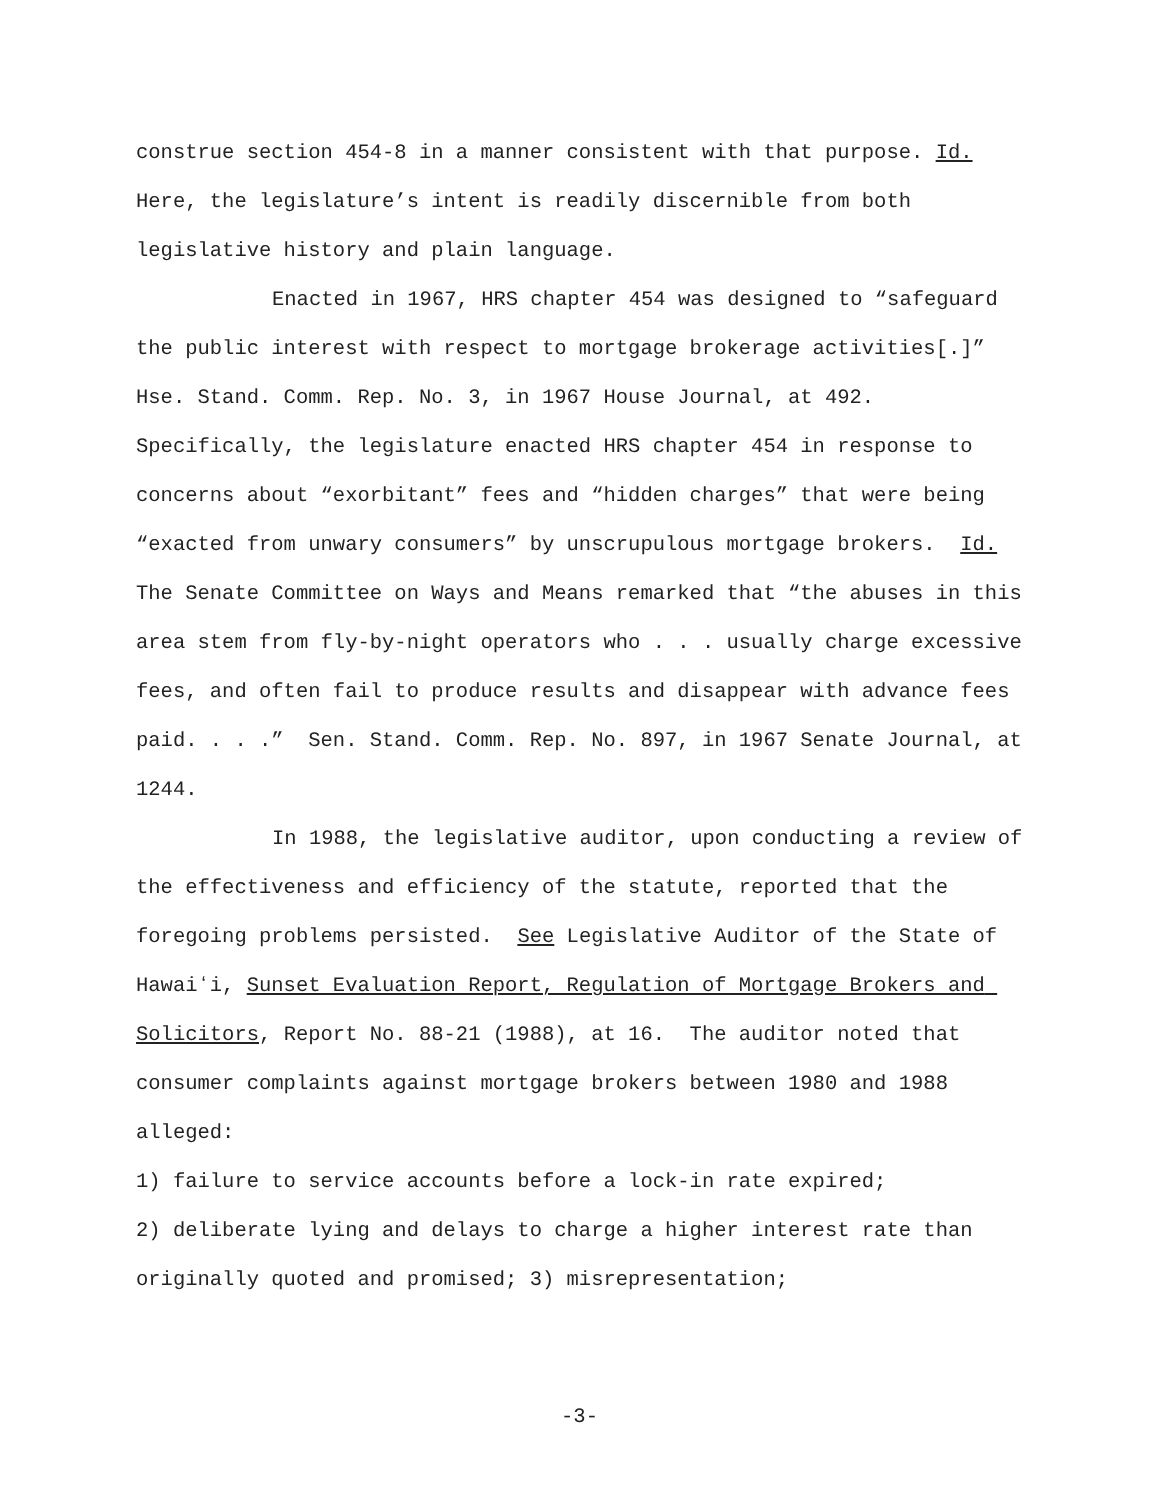construe section 454-8 in a manner consistent with that purpose. Id. Here, the legislature’s intent is readily discernible from both legislative history and plain language.
Enacted in 1967, HRS chapter 454 was designed to “safeguard the public interest with respect to mortgage brokerage activities[.]” Hse. Stand. Comm. Rep. No. 3, in 1967 House Journal, at 492. Specifically, the legislature enacted HRS chapter 454 in response to concerns about “exorbitant” fees and “hidden charges” that were being “exacted from unwary consumers” by unscrupulous mortgage brokers. Id. The Senate Committee on Ways and Means remarked that “the abuses in this area stem from fly-by-night operators who . . . usually charge excessive fees, and often fail to produce results and disappear with advance fees paid. . . .” Sen. Stand. Comm. Rep. No. 897, in 1967 Senate Journal, at 1244.
In 1988, the legislative auditor, upon conducting a review of the effectiveness and efficiency of the statute, reported that the foregoing problems persisted. See Legislative Auditor of the State of Hawaiʻi, Sunset Evaluation Report, Regulation of Mortgage Brokers and Solicitors, Report No. 88-21 (1988), at 16. The auditor noted that consumer complaints against mortgage brokers between 1980 and 1988 alleged:
1) failure to service accounts before a lock-in rate expired;
2) deliberate lying and delays to charge a higher interest rate than originally quoted and promised; 3) misrepresentation;
-3-